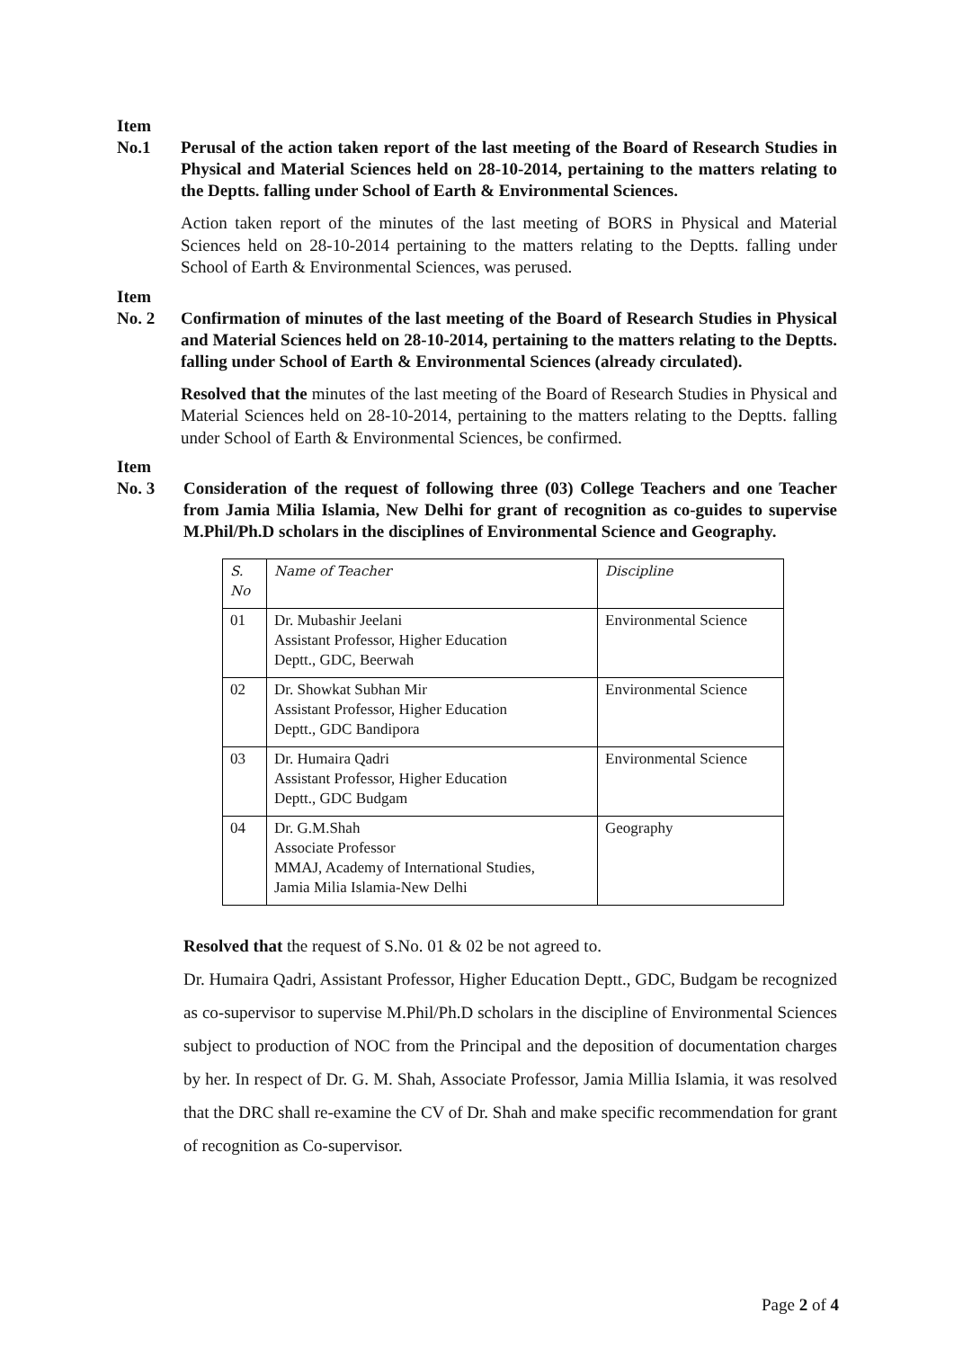Item
No.1 Perusal of the action taken report of the last meeting of the Board of Research Studies in Physical and Material Sciences held on 28-10-2014, pertaining to the matters relating to the Deptts. falling under School of Earth & Environmental Sciences.
Action taken report of the minutes of the last meeting of BORS in Physical and Material Sciences held on 28-10-2014 pertaining to the matters relating to the Deptts. falling under School of Earth & Environmental Sciences, was perused.
Item
No. 2 Confirmation of minutes of the last meeting of the Board of Research Studies in Physical and Material Sciences held on 28-10-2014, pertaining to the matters relating to the Deptts. falling under School of Earth & Environmental Sciences (already circulated).
Resolved that the minutes of the last meeting of the Board of Research Studies in Physical and Material Sciences held on 28-10-2014, pertaining to the matters relating to the Deptts. falling under School of Earth & Environmental Sciences, be confirmed.
Item
No. 3 Consideration of the request of following three (03) College Teachers and one Teacher from Jamia Milia Islamia, New Delhi for grant of recognition as co-guides to supervise M.Phil/Ph.D scholars in the disciplines of Environmental Science and Geography.
| S. No | Name of Teacher | Discipline |
| --- | --- | --- |
| 01 | Dr. Mubashir Jeelani Assistant Professor, Higher Education Deptt., GDC, Beerwah | Environmental Science |
| 02 | Dr. Showkat Subhan Mir Assistant Professor, Higher Education Deptt., GDC Bandipora | Environmental Science |
| 03 | Dr. Humaira Qadri Assistant Professor, Higher Education Deptt., GDC Budgam | Environmental Science |
| 04 | Dr. G.M.Shah Associate Professor MMAJ, Academy of International Studies, Jamia Milia Islamia-New Delhi | Geography |
Resolved that the request of S.No. 01 & 02 be not agreed to.
Dr. Humaira Qadri, Assistant Professor, Higher Education Deptt., GDC, Budgam be recognized as co-supervisor to supervise M.Phil/Ph.D scholars in the discipline of Environmental Sciences subject to production of NOC from the Principal and the deposition of documentation charges by her. In respect of Dr. G. M. Shah, Associate Professor, Jamia Millia Islamia, it was resolved that the DRC shall re-examine the CV of Dr. Shah and make specific recommendation for grant of recognition as Co-supervisor.
Page 2 of 4